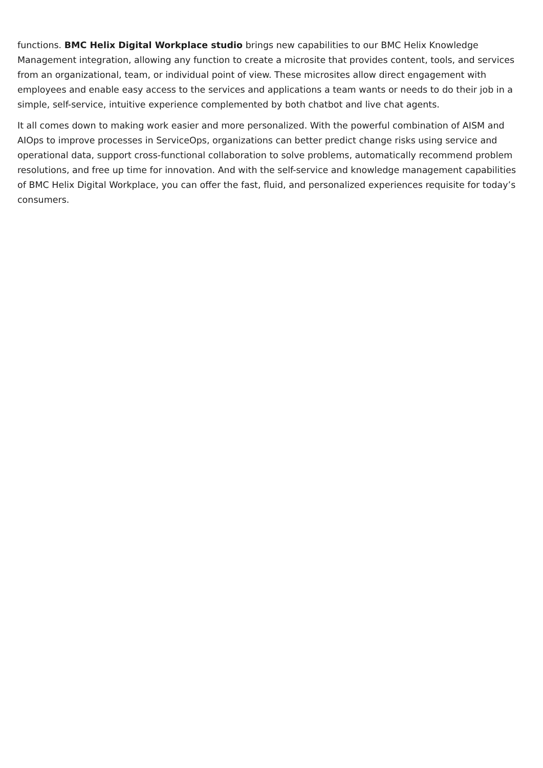functions. BMC Helix Digital Workplace studio brings new capabilities to our BMC Helix Knowledge Management integration, allowing any function to create a microsite that provides content, tools, and services from an organizational, team, or individual point of view. These microsites allow direct engagement with employees and enable easy access to the services and applications a team wants or needs to do their job in a simple, self-service, intuitive experience complemented by both chatbot and live chat agents.
It all comes down to making work easier and more personalized. With the powerful combination of AISM and AIOps to improve processes in ServiceOps, organizations can better predict change risks using service and operational data, support cross-functional collaboration to solve problems, automatically recommend problem resolutions, and free up time for innovation. And with the self-service and knowledge management capabilities of BMC Helix Digital Workplace, you can offer the fast, fluid, and personalized experiences requisite for today’s consumers.